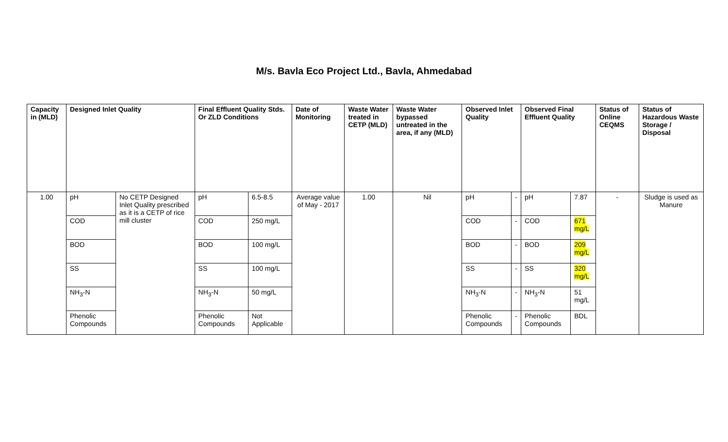M/s. Bavla Eco Project Ltd., Bavla, Ahmedabad
| Capacity in (MLD) | Designed Inlet Quality | | Final Effluent Quality Stds. Or ZLD Conditions | | Date of Monitoring | Waste Water treated in CETP (MLD) | Waste Water bypassed untreated in the area, if any (MLD) | Observed Inlet Quality | | Observed Final Effluent Quality | | Status of Online CEQMS | Status of Hazardous Waste Storage / Disposal |
| --- | --- | --- | --- | --- | --- | --- | --- | --- | --- | --- | --- | --- | --- |
| 1.00 | pH | No CETP Designed Inlet Quality prescribed as it is a CETP of rice mill cluster | pH | 6.5-8.5 | Average value of May - 2017 | 1.00 | Nil | pH | - | pH | 7.87 | - | Sludge is used as Manure |
| | COD | | COD | 250 mg/L | | | | COD | - | COD | 671 mg/L | | |
| | BOD | | BOD | 100 mg/L | | | | BOD | - | BOD | 209 mg/L | | |
| | SS | | SS | 100 mg/L | | | | SS | - | SS | 320 mg/L | | |
| | NH<sub>3</sub>-N | | NH<sub>3</sub>-N | 50 mg/L | | | | NH<sub>3</sub>-N | - | NH<sub>3</sub>-N | 51 mg/L | | |
| | Phenolic Compounds | | Phenolic Compounds | Not Applicable | | | | Phenolic Compounds | - | Phenolic Compounds | BDL | | |